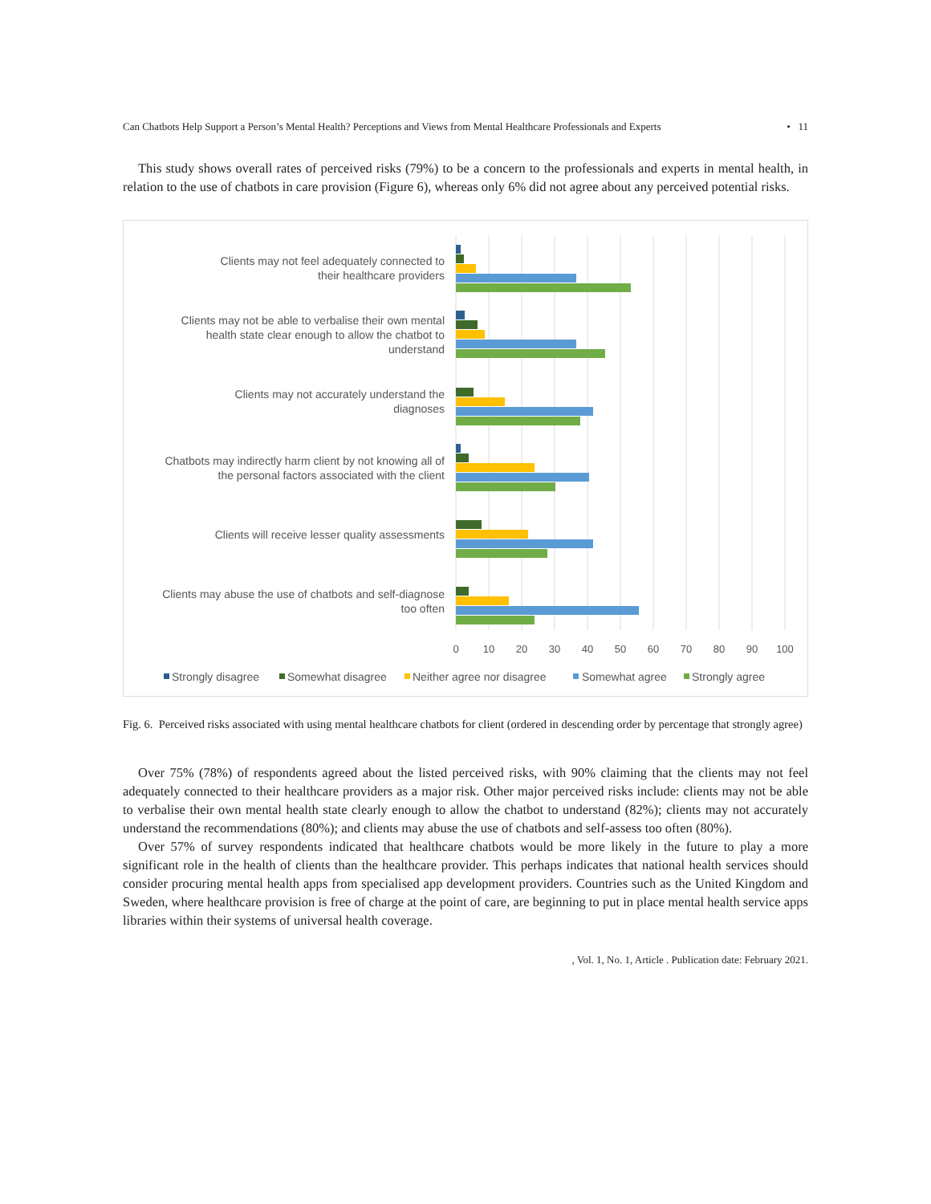Can Chatbots Help Support a Person’s Mental Health? Perceptions and Views from Mental Healthcare Professionals and Experts • 11
This study shows overall rates of perceived risks (79%) to be a concern to the professionals and experts in mental health, in relation to the use of chatbots in care provision (Figure 6), whereas only 6% did not agree about any perceived potential risks.
Clients may not feel adequately connected to
their healthcare providers
Clients may not be able to verbalise their own mental
health state clear enough to allow the chatbot to
understand
Clients may not accurately understand the
diagnoses
Chatbots may indirectly harm client by not knowing all of
the personal factors associated with the client
Clients will receive lesser quality assessments
Clients may abuse the use of chatbots and self-diagnose
too often
0
10
20
30
40
50
60
70
80
90
100
Strongly disagree
Somewhat disagree
Neither agree nor disagree
Somewhat agree
Strongly agree
Fig. 6. Perceived risks associated with using mental healthcare chatbots for client (ordered in descending order by percentage that strongly agree)
Over 75% (78%) of respondents agreed about the listed perceived risks, with 90% claiming that the clients may not feel adequately connected to their healthcare providers as a major risk. Other major perceived risks include: clients may not be able to verbalise their own mental health state clearly enough to allow the chatbot to understand (82%); clients may not accurately understand the recommendations (80%); and clients may abuse the use of chatbots and self-assess too often (80%).
Over 57% of survey respondents indicated that healthcare chatbots would be more likely in the future to play a more significant role in the health of clients than the healthcare provider. This perhaps indicates that national health services should consider procuring mental health apps from specialised app development providers. Countries such as the United Kingdom and Sweden, where healthcare provision is free of charge at the point of care, are beginning to put in place mental health service apps libraries within their systems of universal health coverage.
, Vol. 1, No. 1, Article . Publication date: February 2021.